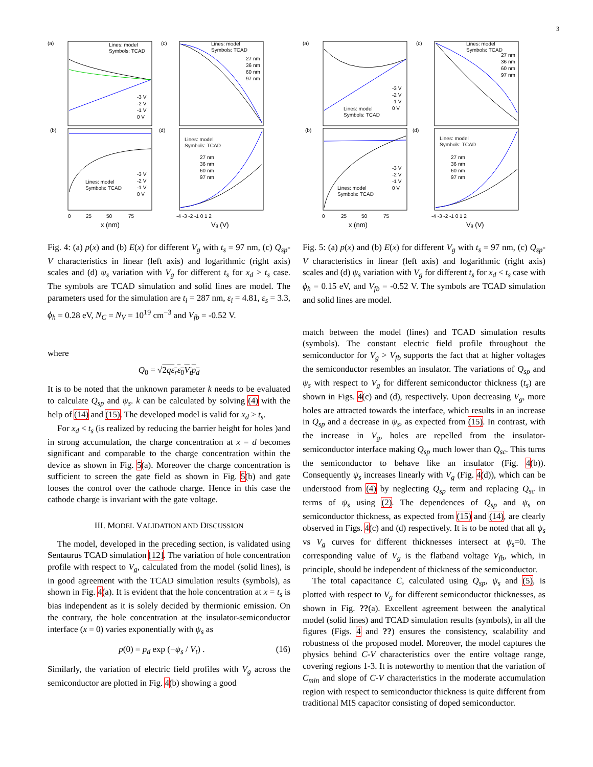3
(a)
(c)
(b)
(d)
Lines: model
Symbols: TCAD
Lines: model
Symbols: TCAD
Lines: model
Symbols: TCAD
Lines: model
Symbols: TCAD
-3 V
-2 V
-1 V
0 V
27 nm
36 nm
60 nm
97 nm
27 nm
36 nm
60 nm
97 nm
-3 V
-2 V
-1 V
0 V
0
25
50
75
x (nm)
-4 -3 -2 -1 0 1 2
Vg (V)
Fig. 4: (a) p(x) and (b) E(x) for different V<sub>g</sub> with t<sub>s</sub> = 97 nm, (c) Q<sub>sp</sub>-V characteristics in linear (left axis) and logarithmic (right axis) scales and (d) ψ<sub>s</sub> variation with V<sub>g</sub> for different t<sub>s</sub> for x<sub>d</sub> > t<sub>s</sub> case. The symbols are TCAD simulation and solid lines are model. The parameters used for the simulation are t<sub>i</sub> = 287 nm, ε<sub>i</sub> = 4.81, ε<sub>s</sub> = 3.3, ϕ<sub>h</sub> = 0.28 eV, N<sub>C</sub> = N<sub>V</sub> = 10<sup>19</sup> cm<sup>−3</sup> and V<sub>fb</sub> = -0.52 V.
where
Q<sub>0</sub> = √2qε<sub>r</sub>ε<sub>0</sub>V<sub>t</sub>p<sub>d</sub>
It is to be noted that the unknown parameter k needs to be evaluated to calculate Q<sub>sp</sub> and ψ<sub>s</sub>. k can be calculated by solving (4) with the help of (14) and (15). The developed model is valid for x<sub>d</sub> > t<sub>s</sub>.
For x<sub>d</sub> < t<sub>s</sub> (is realized by reducing the barrier height for holes )and in strong accumulation, the charge concentration at x = d becomes significant and comparable to the charge concentration within the device as shown in Fig. 5(a). Moreover the charge concentration is sufficient to screen the gate field as shown in Fig. 5(b) and gate looses the control over the cathode charge. Hence in this case the cathode charge is invariant with the gate voltage.
III. MODEL VALIDATION AND DISCUSSION
The model, developed in the preceding section, is validated using Sentaurus TCAD simulation [12]. The variation of hole concentration profile with respect to V<sub>g</sub>, calculated from the model (solid lines), is in good agreement with the TCAD simulation results (symbols), as shown in Fig. 4(a). It is evident that the hole concentration at x = t<sub>s</sub> is bias independent as it is solely decided by thermionic emission. On the contrary, the hole concentration at the insulator-semiconductor interface (x = 0) varies exponentially with ψ<sub>s</sub> as
p(0) = p<sub>d</sub> exp (−ψ<sub>s</sub> / V<sub>t</sub>) . (16)
Similarly, the variation of electric field profiles with V<sub>g</sub> across the semiconductor are plotted in Fig. 4(b) showing a good
(a)
(c)
(b)
(d)
Lines: model
Symbols: TCAD
Lines: model
Symbols: TCAD
Lines: model
Symbols: TCAD
Lines: model
Symbols: TCAD
-3 V
-2 V
-1 V
0 V
27 nm
36 nm
60 nm
97 nm
27 nm
36 nm
60 nm
97 nm
-3 V
-2 V
-1 V
0 V
0
25
50
75
x (nm)
-4 -3 -2 -1 0 1 2
Vg (V)
Fig. 5: (a) p(x) and (b) E(x) for different V<sub>g</sub> with t<sub>s</sub> = 97 nm, (c) Q<sub>sp</sub>-V characteristics in linear (left axis) and logarithmic (right axis) scales and (d) ψ<sub>s</sub> variation with V<sub>g</sub> for different t<sub>s</sub> for x<sub>d</sub> < t<sub>s</sub> case with ϕ<sub>h</sub> = 0.15 eV, and V<sub>fb</sub> = -0.52 V. The symbols are TCAD simulation and solid lines are model.
match between the model (lines) and TCAD simulation results (symbols). The constant electric field profile throughout the semiconductor for V<sub>g</sub> > V<sub>fb</sub> supports the fact that at higher voltages the semiconductor resembles an insulator. The variations of Q<sub>sp</sub> and ψ<sub>s</sub> with respect to V<sub>g</sub> for different semiconductor thickness (t<sub>s</sub>) are shown in Figs. 4(c) and (d), respectively. Upon decreasing V<sub>g</sub>, more holes are attracted towards the interface, which results in an increase in Q<sub>sp</sub> and a decrease in ψ<sub>s</sub>, as expected from (15). In contrast, with the increase in V<sub>g</sub>, holes are repelled from the insulator-semiconductor interface making Q<sub>sp</sub> much lower than Q<sub>sc</sub>. This turns the semiconductor to behave like an insulator (Fig. 4(b)). Consequently ψ<sub>s</sub> increases linearly with V<sub>g</sub> (Fig. 4(d)), which can be understood from (4) by neglecting Q<sub>sp</sub> term and replacing Q<sub>sc</sub> in terms of ψ<sub>s</sub> using (2). The dependences of Q<sub>sp</sub> and ψ<sub>s</sub> on semiconductor thickness, as expected from (15) and (14), are clearly observed in Figs. 4(c) and (d) respectively. It is to be noted that all ψ<sub>s</sub> vs V<sub>g</sub> curves for different thicknesses intersect at ψ<sub>s</sub>=0. The corresponding value of V<sub>g</sub> is the flatband voltage V<sub>fb</sub>, which, in principle, should be independent of thickness of the semiconductor.
The total capacitance C, calculated using Q<sub>sp</sub>, ψ<sub>s</sub> and (5), is plotted with respect to V<sub>g</sub> for different semiconductor thicknesses, as shown in Fig. ??(a). Excellent agreement between the analytical model (solid lines) and TCAD simulation results (symbols), in all the figures (Figs. 4 and ??) ensures the consistency, scalability and robustness of the proposed model. Moreover, the model captures the physics behind C-V characteristics over the entire voltage range, covering regions 1-3. It is noteworthy to mention that the variation of C<sub>min</sub> and slope of C-V characteristics in the moderate accumulation region with respect to semiconductor thickness is quite different from traditional MIS capacitor consisting of doped semiconductor.